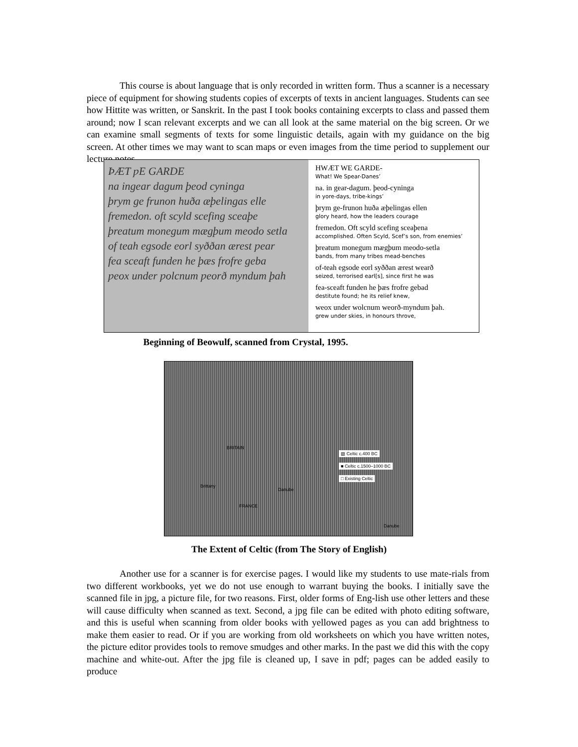This course is about language that is only recorded in written form. Thus a scanner is a necessary piece of equipment for showing students copies of excerpts of texts in ancient languages. Students can see how Hittite was written, or Sanskrit. In the past I took books containing excerpts to class and passed them around; now I scan relevant excerpts and we can all look at the same material on the big screen. Or we can examine small segments of texts for some linguistic details, again with my guidance on the big screen. At other times we may want to scan maps or even images from the time period to supplement our lecture notes.
ÞÆT ƿE GARDE
na ingear dagum þeod cyninga
þrym ge frunon huða æþelingas elle
fremedon. oft scyld scefing sceaþe
þreatum monegum mægþum meodo setla
of teah egsode eorl syððan ærest ƿear
fea sceaft funden he þæs frofre geba
ƿeox under ƿolcnum ƿeorð myndum þah
HWÆT WE GARDE-
What! We Spear-Danes’
na. in gear-dagum. þeod-cyninga
in yore-days, tribe-kings’
þrym ge-frunon huða æþelingas ellen
glory heard, how the leaders courage
fremedon. Oft scyld scefing sceaþena
accomplished. Often Scyld, Scef’s son, from enemies’
þreatum monegum mægþum meodo-setla
bands, from many tribes mead-benches
of-teah egsode eorl syððan ærest wearð
seized, terrorised earl[s], since first he was
fea-sceaft funden he þæs frofre gebad
destitute found; he its relief knew,
weox under wolcnum weorð-myndum þah.
grew under skies, in honours throve,
Beginning of Beowulf, scanned from Crystal, 1995.
BRITAIN
Brittany
FRANCE
Danube
Danube
▨ Celtic c.400 BC
■ Celtic c.1500–1000 BC
□ Existing Celtic
The Extent of Celtic (from The Story of English)
Another use for a scanner is for exercise pages. I would like my students to use mate-rials from two different workbooks, yet we do not use enough to warrant buying the books. I initially save the scanned file in jpg, a picture file, for two reasons. First, older forms of Eng-lish use other letters and these will cause difficulty when scanned as text. Second, a jpg file can be edited with photo editing software, and this is useful when scanning from older books with yellowed pages as you can add brightness to make them easier to read. Or if you are working from old worksheets on which you have written notes, the picture editor provides tools to remove smudges and other marks. In the past we did this with the copy machine and white-out. After the jpg file is cleaned up, I save in pdf; pages can be added easily to produce